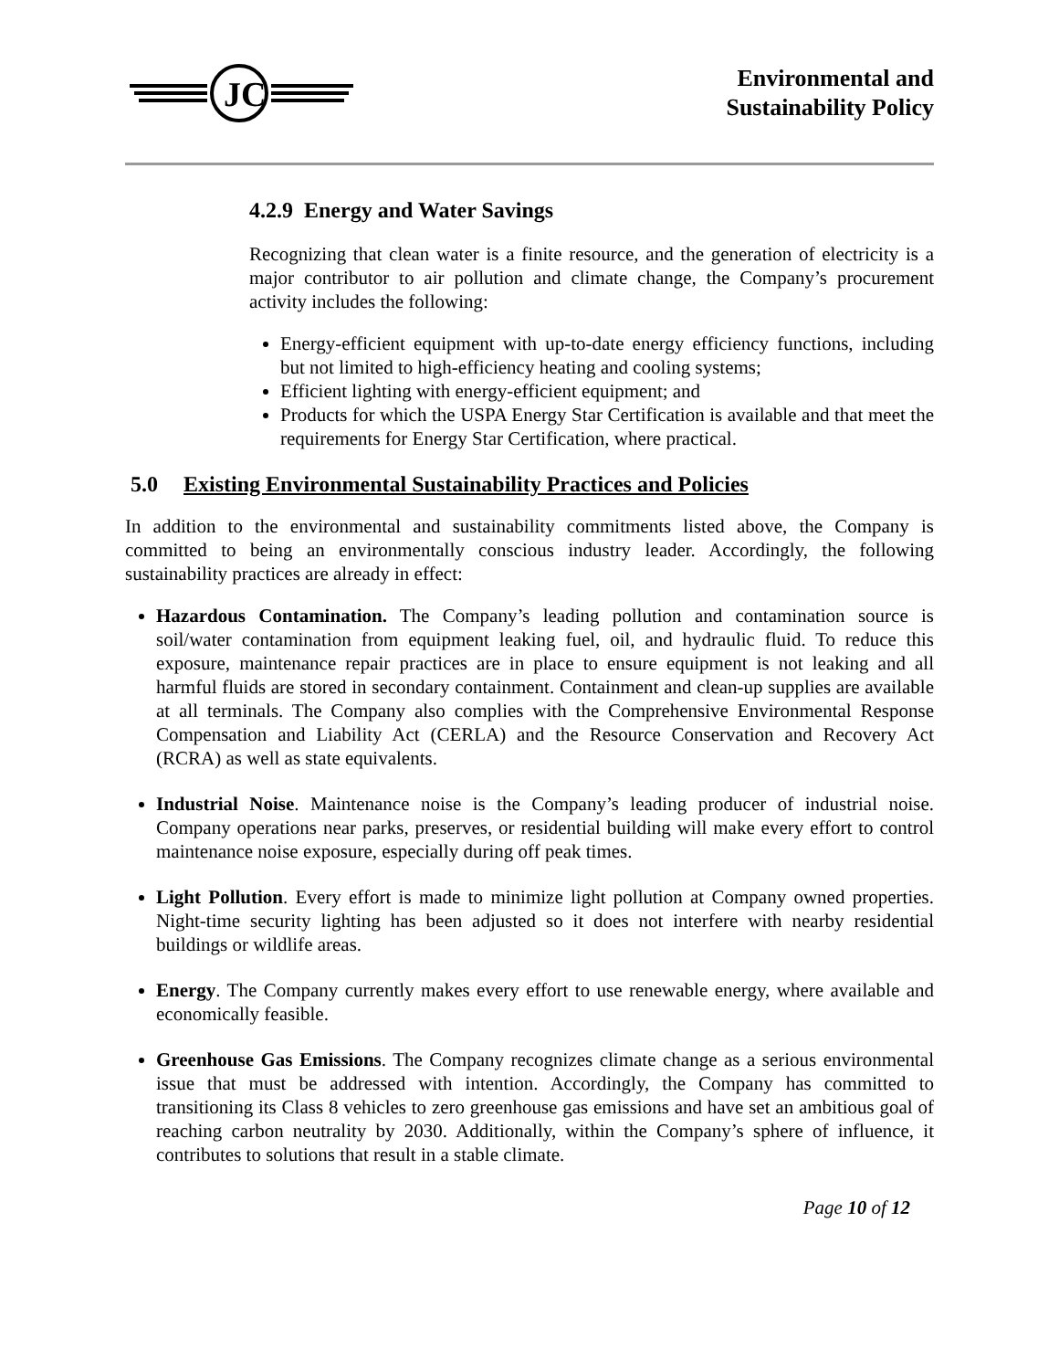JC
Environmental and
Sustainability Policy
4.2.9 Energy and Water Savings
Recognizing that clean water is a finite resource, and the generation of electricity is a major contributor to air pollution and climate change, the Company’s procurement activity includes the following:
Energy-efficient equipment with up-to-date energy efficiency functions, including but not limited to high-efficiency heating and cooling systems;
Efficient lighting with energy-efficient equipment; and
Products for which the USPA Energy Star Certification is available and that meet the requirements for Energy Star Certification, where practical.
5.0 Existing Environmental Sustainability Practices and Policies
In addition to the environmental and sustainability commitments listed above, the Company is committed to being an environmentally conscious industry leader. Accordingly, the following sustainability practices are already in effect:
Hazardous Contamination. The Company’s leading pollution and contamination source is soil/water contamination from equipment leaking fuel, oil, and hydraulic fluid. To reduce this exposure, maintenance repair practices are in place to ensure equipment is not leaking and all harmful fluids are stored in secondary containment. Containment and clean-up supplies are available at all terminals. The Company also complies with the Comprehensive Environmental Response Compensation and Liability Act (CERLA) and the Resource Conservation and Recovery Act (RCRA) as well as state equivalents.
Industrial Noise. Maintenance noise is the Company’s leading producer of industrial noise. Company operations near parks, preserves, or residential building will make every effort to control maintenance noise exposure, especially during off peak times.
Light Pollution. Every effort is made to minimize light pollution at Company owned properties. Night-time security lighting has been adjusted so it does not interfere with nearby residential buildings or wildlife areas.
Energy. The Company currently makes every effort to use renewable energy, where available and economically feasible.
Greenhouse Gas Emissions. The Company recognizes climate change as a serious environmental issue that must be addressed with intention. Accordingly, the Company has committed to transitioning its Class 8 vehicles to zero greenhouse gas emissions and have set an ambitious goal of reaching carbon neutrality by 2030. Additionally, within the Company’s sphere of influence, it contributes to solutions that result in a stable climate.
Page 10 of 12